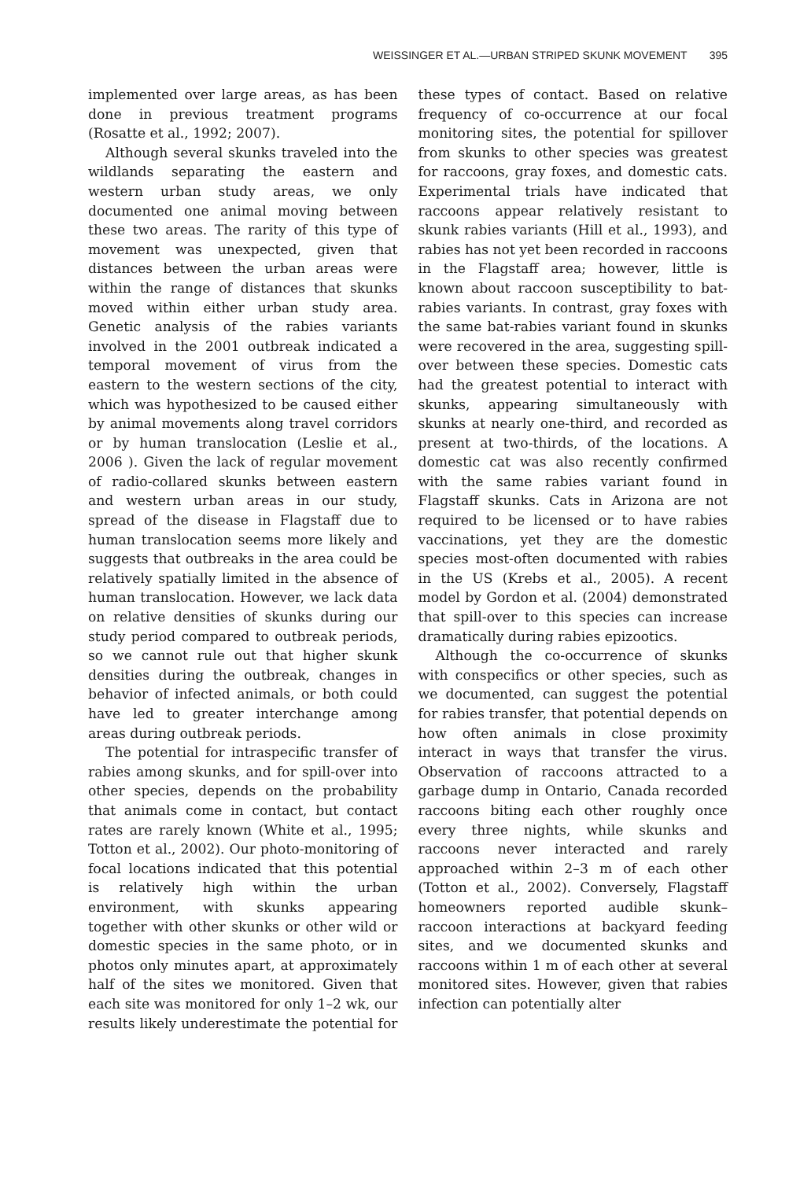WEISSINGER ET AL.—URBAN STRIPED SKUNK MOVEMENT 395
implemented over large areas, as has been done in previous treatment programs (Rosatte et al., 1992; 2007).
Although several skunks traveled into the wildlands separating the eastern and western urban study areas, we only documented one animal moving between these two areas. The rarity of this type of movement was unexpected, given that distances between the urban areas were within the range of distances that skunks moved within either urban study area. Genetic analysis of the rabies variants involved in the 2001 outbreak indicated a temporal movement of virus from the eastern to the western sections of the city, which was hypothesized to be caused either by animal movements along travel corridors or by human translocation (Leslie et al., 2006 ). Given the lack of regular movement of radio-collared skunks between eastern and western urban areas in our study, spread of the disease in Flagstaff due to human translocation seems more likely and suggests that outbreaks in the area could be relatively spatially limited in the absence of human translocation. However, we lack data on relative densities of skunks during our study period compared to outbreak periods, so we cannot rule out that higher skunk densities during the outbreak, changes in behavior of infected animals, or both could have led to greater interchange among areas during outbreak periods.
The potential for intraspecific transfer of rabies among skunks, and for spill-over into other species, depends on the probability that animals come in contact, but contact rates are rarely known (White et al., 1995; Totton et al., 2002). Our photo-monitoring of focal locations indicated that this potential is relatively high within the urban environment, with skunks appearing together with other skunks or other wild or domestic species in the same photo, or in photos only minutes apart, at approximately half of the sites we monitored. Given that each site was monitored for only 1–2 wk, our results likely underestimate the potential for these types of contact. Based on relative frequency of co-occurrence at our focal monitoring sites, the potential for spillover from skunks to other species was greatest for raccoons, gray foxes, and domestic cats. Experimental trials have indicated that raccoons appear relatively resistant to skunk rabies variants (Hill et al., 1993), and rabies has not yet been recorded in raccoons in the Flagstaff area; however, little is known about raccoon susceptibility to bat-rabies variants. In contrast, gray foxes with the same bat-rabies variant found in skunks were recovered in the area, suggesting spill-over between these species. Domestic cats had the greatest potential to interact with skunks, appearing simultaneously with skunks at nearly one-third, and recorded as present at two-thirds, of the locations. A domestic cat was also recently confirmed with the same rabies variant found in Flagstaff skunks. Cats in Arizona are not required to be licensed or to have rabies vaccinations, yet they are the domestic species most-often documented with rabies in the US (Krebs et al., 2005). A recent model by Gordon et al. (2004) demonstrated that spill-over to this species can increase dramatically during rabies epizootics.
Although the co-occurrence of skunks with conspecifics or other species, such as we documented, can suggest the potential for rabies transfer, that potential depends on how often animals in close proximity interact in ways that transfer the virus. Observation of raccoons attracted to a garbage dump in Ontario, Canada recorded raccoons biting each other roughly once every three nights, while skunks and raccoons never interacted and rarely approached within 2–3 m of each other (Totton et al., 2002). Conversely, Flagstaff homeowners reported audible skunk–raccoon interactions at backyard feeding sites, and we documented skunks and raccoons within 1 m of each other at several monitored sites. However, given that rabies infection can potentially alter